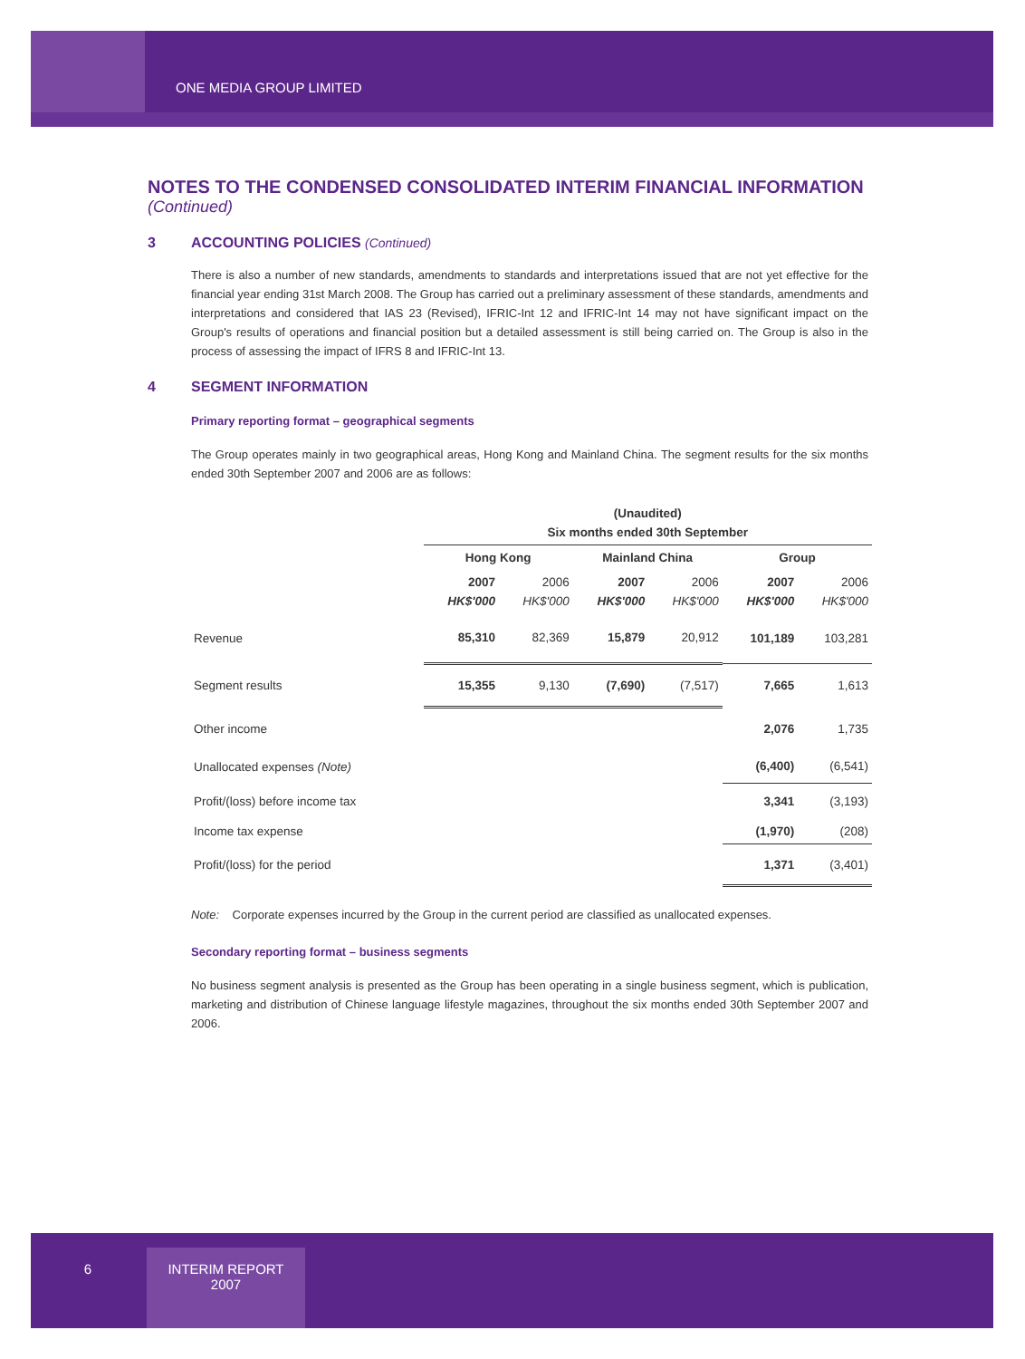ONE MEDIA GROUP LIMITED
NOTES TO THE CONDENSED CONSOLIDATED INTERIM FINANCIAL INFORMATION
(Continued)
3 ACCOUNTING POLICIES (Continued)
There is also a number of new standards, amendments to standards and interpretations issued that are not yet effective for the financial year ending 31st March 2008. The Group has carried out a preliminary assessment of these standards, amendments and interpretations and considered that IAS 23 (Revised), IFRIC-Int 12 and IFRIC-Int 14 may not have significant impact on the Group's results of operations and financial position but a detailed assessment is still being carried on. The Group is also in the process of assessing the impact of IFRS 8 and IFRIC-Int 13.
4 SEGMENT INFORMATION
Primary reporting format – geographical segments
The Group operates mainly in two geographical areas, Hong Kong and Mainland China. The segment results for the six months ended 30th September 2007 and 2006 are as follows:
| | (Unaudited) Six months ended 30th September | | | | | |
| --- | --- | --- | --- | --- | --- | --- |
| | Hong Kong | | Mainland China | | Group | |
| | 2007 HK$'000 | 2006 HK$'000 | 2007 HK$'000 | 2006 HK$'000 | 2007 HK$'000 | 2006 HK$'000 |
| Revenue | 85,310 | 82,369 | 15,879 | 20,912 | 101,189 | 103,281 |
| Segment results | 15,355 | 9,130 | (7,690) | (7,517) | 7,665 | 1,613 |
| Other income | | | | | 2,076 | 1,735 |
| Unallocated expenses (Note) | | | | | (6,400) | (6,541) |
| Profit/(loss) before income tax | | | | | 3,341 | (3,193) |
| Income tax expense | | | | | (1,970) | (208) |
| Profit/(loss) for the period | | | | | 1,371 | (3,401) |
Note: Corporate expenses incurred by the Group in the current period are classified as unallocated expenses.
Secondary reporting format – business segments
No business segment analysis is presented as the Group has been operating in a single business segment, which is publication, marketing and distribution of Chinese language lifestyle magazines, throughout the six months ended 30th September 2007 and 2006.
6
INTERIM REPORT
2007